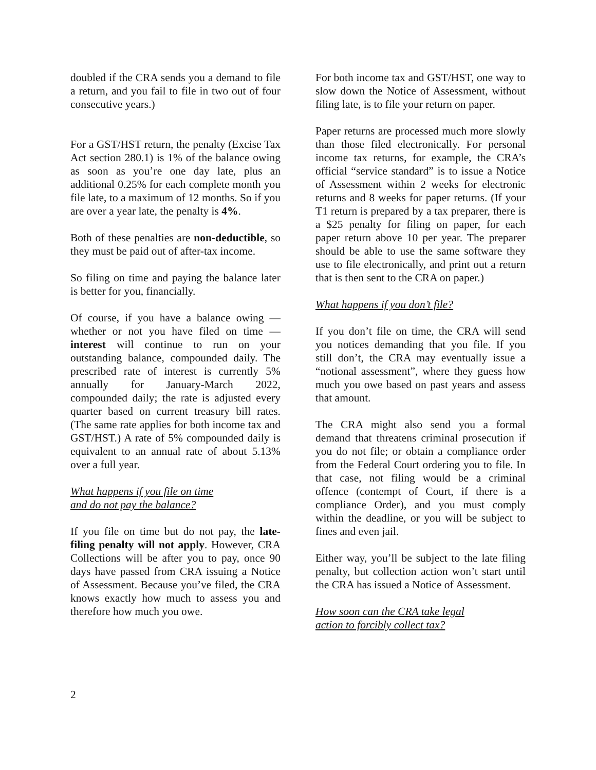doubled if the CRA sends you a demand to file a return, and you fail to file in two out of four consecutive years.)
For a GST/HST return, the penalty (Excise Tax Act section 280.1) is 1% of the balance owing as soon as you’re one day late, plus an additional 0.25% for each complete month you file late, to a maximum of 12 months. So if you are over a year late, the penalty is 4%.
Both of these penalties are non-deductible, so they must be paid out of after-tax income.
So filing on time and paying the balance later is better for you, financially.
Of course, if you have a balance owing — whether or not you have filed on time — interest will continue to run on your outstanding balance, compounded daily. The prescribed rate of interest is currently 5% annually for January-March 2022, compounded daily; the rate is adjusted every quarter based on current treasury bill rates. (The same rate applies for both income tax and GST/HST.) A rate of 5% compounded daily is equivalent to an annual rate of about 5.13% over a full year.
What happens if you file on time
and do not pay the balance?
If you file on time but do not pay, the late-filing penalty will not apply. However, CRA Collections will be after you to pay, once 90 days have passed from CRA issuing a Notice of Assessment. Because you’ve filed, the CRA knows exactly how much to assess you and therefore how much you owe.
For both income tax and GST/HST, one way to slow down the Notice of Assessment, without filing late, is to file your return on paper.
Paper returns are processed much more slowly than those filed electronically. For personal income tax returns, for example, the CRA’s official “service standard” is to issue a Notice of Assessment within 2 weeks for electronic returns and 8 weeks for paper returns. (If your T1 return is prepared by a tax preparer, there is a $25 penalty for filing on paper, for each paper return above 10 per year. The preparer should be able to use the same software they use to file electronically, and print out a return that is then sent to the CRA on paper.)
What happens if you don’t file?
If you don’t file on time, the CRA will send you notices demanding that you file. If you still don’t, the CRA may eventually issue a “notional assessment”, where they guess how much you owe based on past years and assess that amount.
The CRA might also send you a formal demand that threatens criminal prosecution if you do not file; or obtain a compliance order from the Federal Court ordering you to file. In that case, not filing would be a criminal offence (contempt of Court, if there is a compliance Order), and you must comply within the deadline, or you will be subject to fines and even jail.
Either way, you’ll be subject to the late filing penalty, but collection action won’t start until the CRA has issued a Notice of Assessment.
How soon can the CRA take legal
action to forcibly collect tax?
2